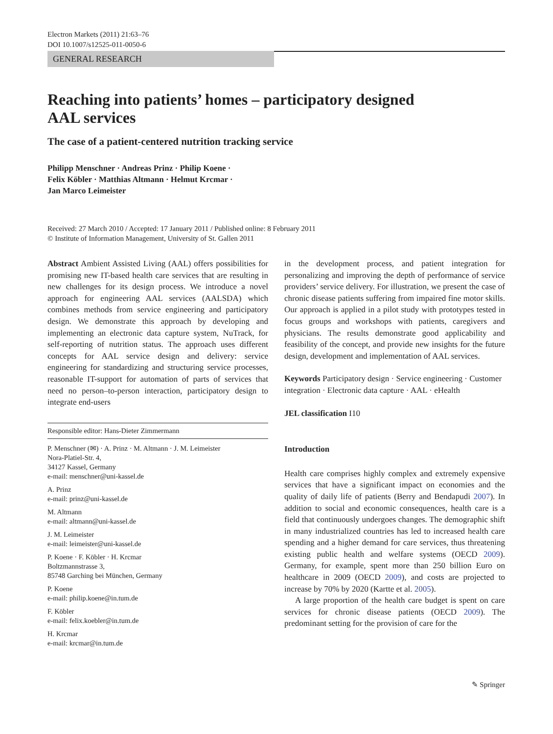Electron Markets (2011) 21:63–76
DOI 10.1007/s12525-011-0050-6
GENERAL RESEARCH
Reaching into patients’ homes – participatory designed
AAL services
The case of a patient-centered nutrition tracking service
Philipp Menschner · Andreas Prinz · Philip Koene ·
Felix Köbler · Matthias Altmann · Helmut Krcmar ·
Jan Marco Leimeister
Received: 27 March 2010 / Accepted: 17 January 2011 / Published online: 8 February 2011
© Institute of Information Management, University of St. Gallen 2011
Abstract Ambient Assisted Living (AAL) offers possibilities for promising new IT-based health care services that are resulting in new challenges for its design process. We introduce a novel approach for engineering AAL services (AALSDA) which combines methods from service engineering and participatory design. We demonstrate this approach by developing and implementing an electronic data capture system, NuTrack, for self-reporting of nutrition status. The approach uses different concepts for AAL service design and delivery: service engineering for standardizing and structuring service processes, reasonable IT-support for automation of parts of services that need no person–to-person interaction, participatory design to integrate end-users
Responsible editor: Hans-Dieter Zimmermann
P. Menschner (✉) · A. Prinz · M. Altmann · J. M. Leimeister
Nora-Platiel-Str. 4,
34127 Kassel, Germany
e-mail: menschner@uni-kassel.de
A. Prinz
e-mail: prinz@uni-kassel.de
M. Altmann
e-mail: altmann@uni-kassel.de
J. M. Leimeister
e-mail: leimeister@uni-kassel.de
P. Koene · F. Köbler · H. Krcmar
Boltzmannstrasse 3,
85748 Garching bei München, Germany
P. Koene
e-mail: philip.koene@in.tum.de
F. Köbler
e-mail: felix.koebler@in.tum.de
H. Krcmar
e-mail: krcmar@in.tum.de
in the development process, and patient integration for personalizing and improving the depth of performance of service providers’ service delivery. For illustration, we present the case of chronic disease patients suffering from impaired fine motor skills. Our approach is applied in a pilot study with prototypes tested in focus groups and workshops with patients, caregivers and physicians. The results demonstrate good applicability and feasibility of the concept, and provide new insights for the future design, development and implementation of AAL services.
Keywords Participatory design · Service engineering · Customer integration · Electronic data capture · AAL · eHealth
JEL classification I10
Introduction
Health care comprises highly complex and extremely expensive services that have a significant impact on economies and the quality of daily life of patients (Berry and Bendapudi 2007). In addition to social and economic consequences, health care is a field that continuously undergoes changes. The demographic shift in many industrialized countries has led to increased health care spending and a higher demand for care services, thus threatening existing public health and welfare systems (OECD 2009). Germany, for example, spent more than 250 billion Euro on healthcare in 2009 (OECD 2009), and costs are projected to increase by 70% by 2020 (Kartte et al. 2005).
A large proportion of the health care budget is spent on care services for chronic disease patients (OECD 2009). The predominant setting for the provision of care for the
✎ Springer